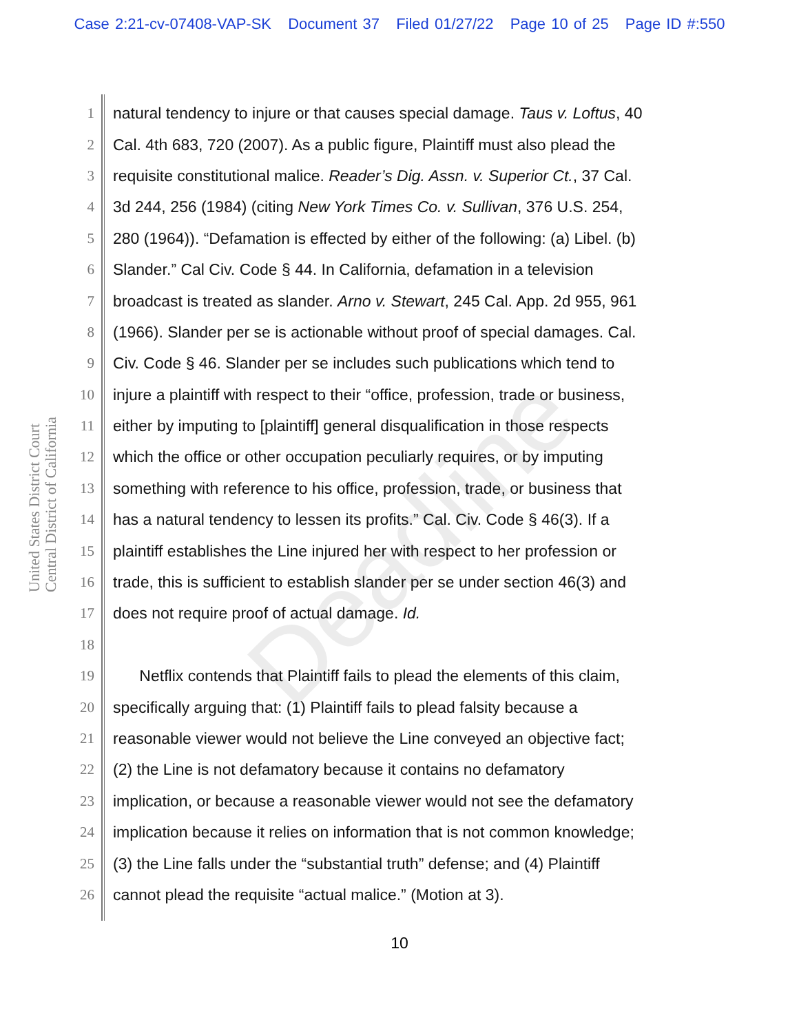Case 2:21-cv-07408-VAP-SK Document 37 Filed 01/27/22 Page 10 of 25 Page ID #:550
United States District Court Central District of California
Deadline
1 natural tendency to injure or that causes special damage. Taus v. Loftus, 40
2 Cal. 4th 683, 720 (2007). As a public figure, Plaintiff must also plead the
3 requisite constitutional malice. Reader’s Dig. Assn. v. Superior Ct., 37 Cal.
4 3d 244, 256 (1984) (citing New York Times Co. v. Sullivan, 376 U.S. 254,
5 280 (1964)). “Defamation is effected by either of the following: (a) Libel. (b)
6 Slander.” Cal Civ. Code § 44. In California, defamation in a television
7 broadcast is treated as slander. Arno v. Stewart, 245 Cal. App. 2d 955, 961
8 (1966). Slander per se is actionable without proof of special damages. Cal.
9 Civ. Code § 46. Slander per se includes such publications which tend to
10 injure a plaintiff with respect to their “office, profession, trade or business,
11 either by imputing to [plaintiff] general disqualification in those respects
12 which the office or other occupation peculiarly requires, or by imputing
13 something with reference to his office, profession, trade, or business that
14 has a natural tendency to lessen its profits.” Cal. Civ. Code § 46(3). If a
15 plaintiff establishes the Line injured her with respect to her profession or
16 trade, this is sufficient to establish slander per se under section 46(3) and
17 does not require proof of actual damage. Id.
18
19 Netflix contends that Plaintiff fails to plead the elements of this claim,
20 specifically arguing that: (1) Plaintiff fails to plead falsity because a
21 reasonable viewer would not believe the Line conveyed an objective fact;
22 (2) the Line is not defamatory because it contains no defamatory
23 implication, or because a reasonable viewer would not see the defamatory
24 implication because it relies on information that is not common knowledge;
25 (3) the Line falls under the “substantial truth” defense; and (4) Plaintiff
26 cannot plead the requisite “actual malice.” (Motion at 3).
10